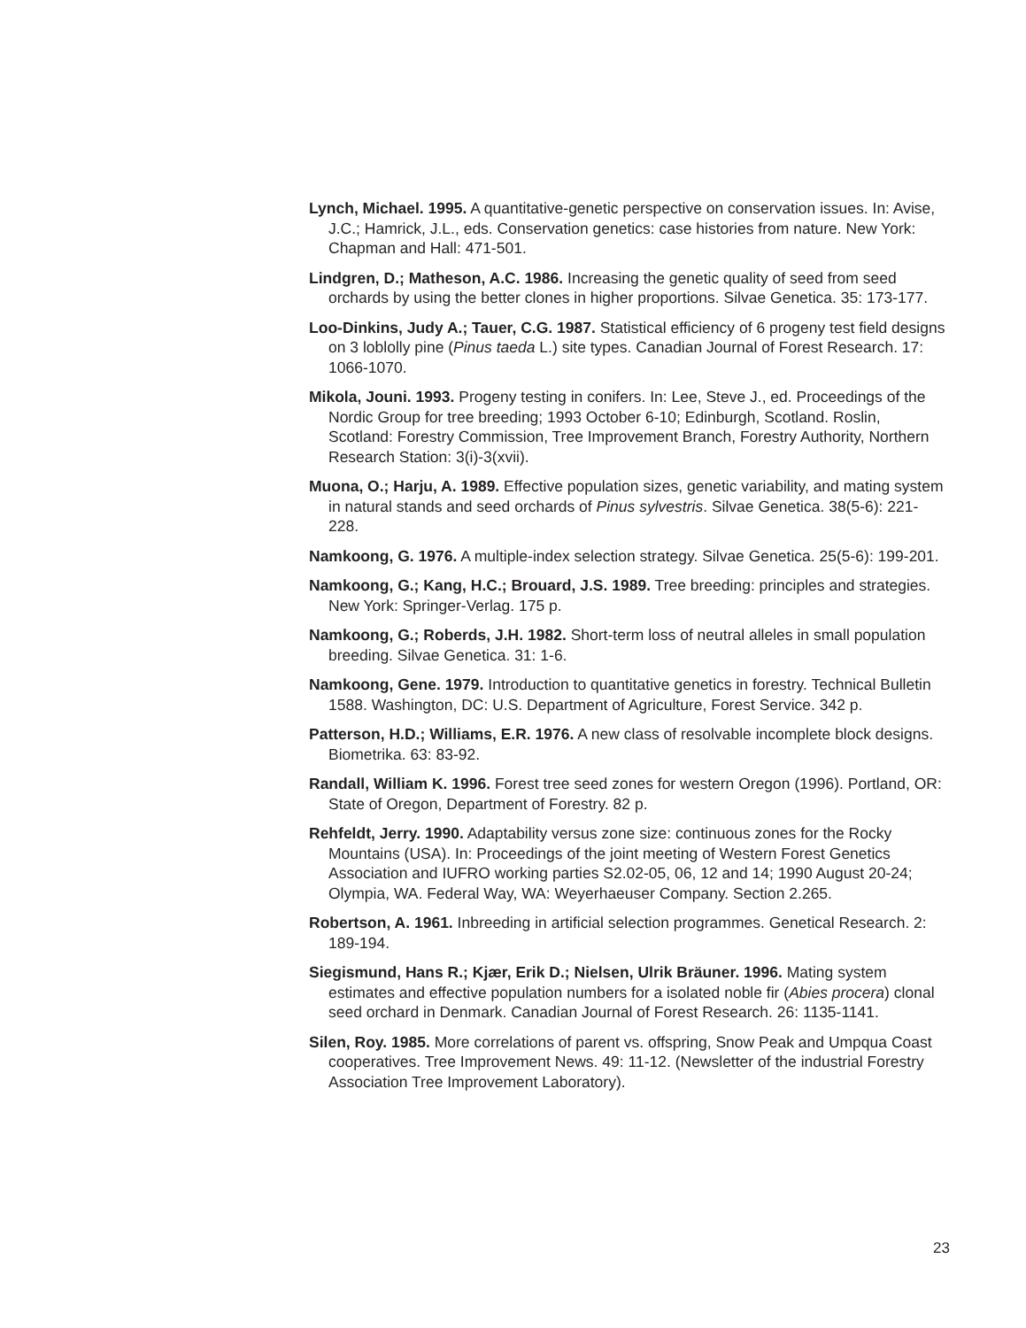Lynch, Michael. 1995. A quantitative-genetic perspective on conservation issues. In: Avise, J.C.; Hamrick, J.L., eds. Conservation genetics: case histories from nature. New York: Chapman and Hall: 471-501.
Lindgren, D.; Matheson, A.C. 1986. Increasing the genetic quality of seed from seed orchards by using the better clones in higher proportions. Silvae Genetica. 35: 173-177.
Loo-Dinkins, Judy A.; Tauer, C.G. 1987. Statistical efficiency of 6 progeny test field designs on 3 loblolly pine (Pinus taeda L.) site types. Canadian Journal of Forest Research. 17: 1066-1070.
Mikola, Jouni. 1993. Progeny testing in conifers. In: Lee, Steve J., ed. Proceedings of the Nordic Group for tree breeding; 1993 October 6-10; Edinburgh, Scotland. Roslin, Scotland: Forestry Commission, Tree Improvement Branch, Forestry Authority, Northern Research Station: 3(i)-3(xvii).
Muona, O.; Harju, A. 1989. Effective population sizes, genetic variability, and mating system in natural stands and seed orchards of Pinus sylvestris. Silvae Genetica. 38(5-6): 221-228.
Namkoong, G. 1976. A multiple-index selection strategy. Silvae Genetica. 25(5-6): 199-201.
Namkoong, G.; Kang, H.C.; Brouard, J.S. 1989. Tree breeding: principles and strategies. New York: Springer-Verlag. 175 p.
Namkoong, G.; Roberds, J.H. 1982. Short-term loss of neutral alleles in small population breeding. Silvae Genetica. 31: 1-6.
Namkoong, Gene. 1979. Introduction to quantitative genetics in forestry. Technical Bulletin 1588. Washington, DC: U.S. Department of Agriculture, Forest Service. 342 p.
Patterson, H.D.; Williams, E.R. 1976. A new class of resolvable incomplete block designs. Biometrika. 63: 83-92.
Randall, William K. 1996. Forest tree seed zones for western Oregon (1996). Portland, OR: State of Oregon, Department of Forestry. 82 p.
Rehfeldt, Jerry. 1990. Adaptability versus zone size: continuous zones for the Rocky Mountains (USA). In: Proceedings of the joint meeting of Western Forest Genetics Association and IUFRO working parties S2.02-05, 06, 12 and 14; 1990 August 20-24; Olympia, WA. Federal Way, WA: Weyerhaeuser Company. Section 2.265.
Robertson, A. 1961. Inbreeding in artificial selection programmes. Genetical Research. 2: 189-194.
Siegismund, Hans R.; Kjær, Erik D.; Nielsen, Ulrik Bräuner. 1996. Mating system estimates and effective population numbers for a isolated noble fir (Abies procera) clonal seed orchard in Denmark. Canadian Journal of Forest Research. 26: 1135-1141.
Silen, Roy. 1985. More correlations of parent vs. offspring, Snow Peak and Umpqua Coast cooperatives. Tree Improvement News. 49: 11-12. (Newsletter of the industrial Forestry Association Tree Improvement Laboratory).
23